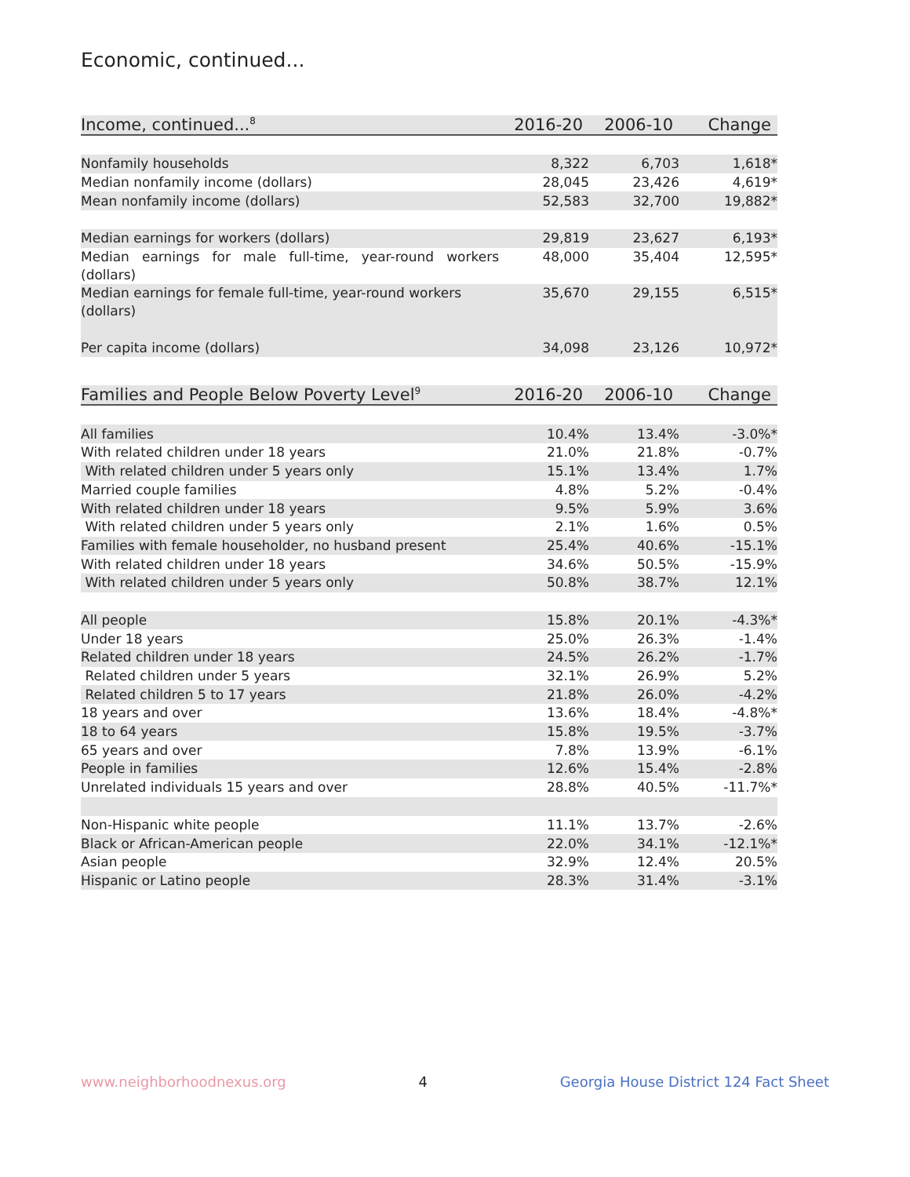Economic, continued...
| Income, continued...<sup>8</sup> | 2016-20 | 2006-10 | Change |
| --- | --- | --- | --- |
| Nonfamily households | 8,322 | 6,703 | 1,618* |
| Median nonfamily income (dollars) | 28,045 | 23,426 | 4,619* |
| Mean nonfamily income (dollars) | 52,583 | 32,700 | 19,882* |
| Median earnings for workers (dollars) | 29,819 | 23,627 | 6,193* |
| Median earnings for male full-time, year-round workers (dollars) | 48,000 | 35,404 | 12,595* |
| Median earnings for female full-time, year-round workers (dollars) | 35,670 | 29,155 | 6,515* |
| Per capita income (dollars) | 34,098 | 23,126 | 10,972* |
| Families and People Below Poverty Level<sup>9</sup> | 2016-20 | 2006-10 | Change |
| --- | --- | --- | --- |
| All families | 10.4% | 13.4% | -3.0%* |
| With related children under 18 years | 21.0% | 21.8% | -0.7% |
| With related children under 5 years only | 15.1% | 13.4% | 1.7% |
| Married couple families | 4.8% | 5.2% | -0.4% |
| With related children under 18 years | 9.5% | 5.9% | 3.6% |
| With related children under 5 years only | 2.1% | 1.6% | 0.5% |
| Families with female householder, no husband present | 25.4% | 40.6% | -15.1% |
| With related children under 18 years | 34.6% | 50.5% | -15.9% |
| With related children under 5 years only | 50.8% | 38.7% | 12.1% |
| All people | 15.8% | 20.1% | -4.3%* |
| Under 18 years | 25.0% | 26.3% | -1.4% |
| Related children under 18 years | 24.5% | 26.2% | -1.7% |
| Related children under 5 years | 32.1% | 26.9% | 5.2% |
| Related children 5 to 17 years | 21.8% | 26.0% | -4.2% |
| 18 years and over | 13.6% | 18.4% | -4.8%* |
| 18 to 64 years | 15.8% | 19.5% | -3.7% |
| 65 years and over | 7.8% | 13.9% | -6.1% |
| People in families | 12.6% | 15.4% | -2.8% |
| Unrelated individuals 15 years and over | 28.8% | 40.5% | -11.7%* |
| Non-Hispanic white people | 11.1% | 13.7% | -2.6% |
| Black or African-American people | 22.0% | 34.1% | -12.1%* |
| Asian people | 32.9% | 12.4% | 20.5% |
| Hispanic or Latino people | 28.3% | 31.4% | -3.1% |
www.neighborhoodnexus.org 4 Georgia House District 124 Fact Sheet